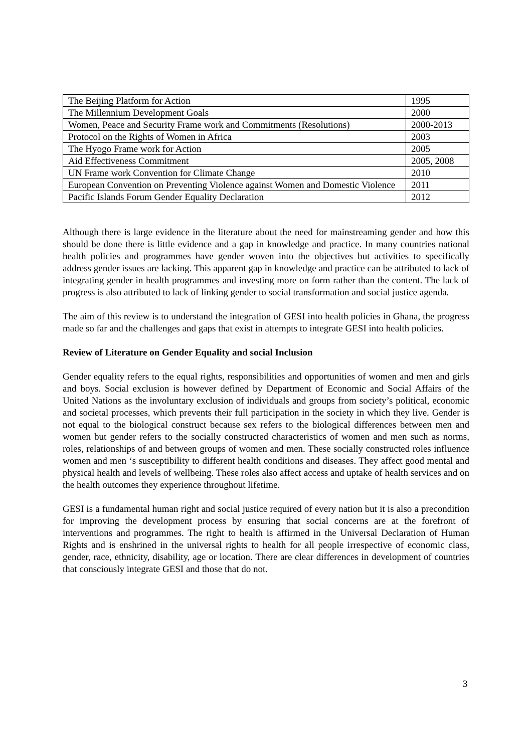| The Beijing Platform for Action | 1995 |
| The Millennium Development Goals | 2000 |
| Women, Peace and Security Frame work and Commitments (Resolutions) | 2000-2013 |
| Protocol on the Rights of Women in Africa | 2003 |
| The Hyogo Frame work for Action | 2005 |
| Aid Effectiveness Commitment | 2005, 2008 |
| UN Frame work Convention for Climate Change | 2010 |
| European Convention on Preventing Violence against Women and Domestic Violence | 2011 |
| Pacific Islands Forum Gender Equality Declaration | 2012 |
Although there is large evidence in the literature about the need for mainstreaming gender and how this should be done there is little evidence and a gap in knowledge and practice. In many countries national health policies and programmes have gender woven into the objectives but activities to specifically address gender issues are lacking. This apparent gap in knowledge and practice can be attributed to lack of integrating gender in health programmes and investing more on form rather than the content. The lack of progress is also attributed to lack of linking gender to social transformation and social justice agenda.
The aim of this review is to understand the integration of GESI into health policies in Ghana, the progress made so far and the challenges and gaps that exist in attempts to integrate GESI into health policies.
Review of Literature on Gender Equality and social Inclusion
Gender equality refers to the equal rights, responsibilities and opportunities of women and men and girls and boys. Social exclusion is however defined by Department of Economic and Social Affairs of the United Nations as the involuntary exclusion of individuals and groups from society’s political, economic and societal processes, which prevents their full participation in the society in which they live. Gender is not equal to the biological construct because sex refers to the biological differences between men and women but gender refers to the socially constructed characteristics of women and men such as norms, roles, relationships of and between groups of women and men. These socially constructed roles influence women and men ‘s susceptibility to different health conditions and diseases. They affect good mental and physical health and levels of wellbeing. These roles also affect access and uptake of health services and on the health outcomes they experience throughout lifetime.
GESI is a fundamental human right and social justice required of every nation but it is also a precondition for improving the development process by ensuring that social concerns are at the forefront of interventions and programmes. The right to health is affirmed in the Universal Declaration of Human Rights and is enshrined in the universal rights to health for all people irrespective of economic class, gender, race, ethnicity, disability, age or location. There are clear differences in development of countries that consciously integrate GESI and those that do not.
3